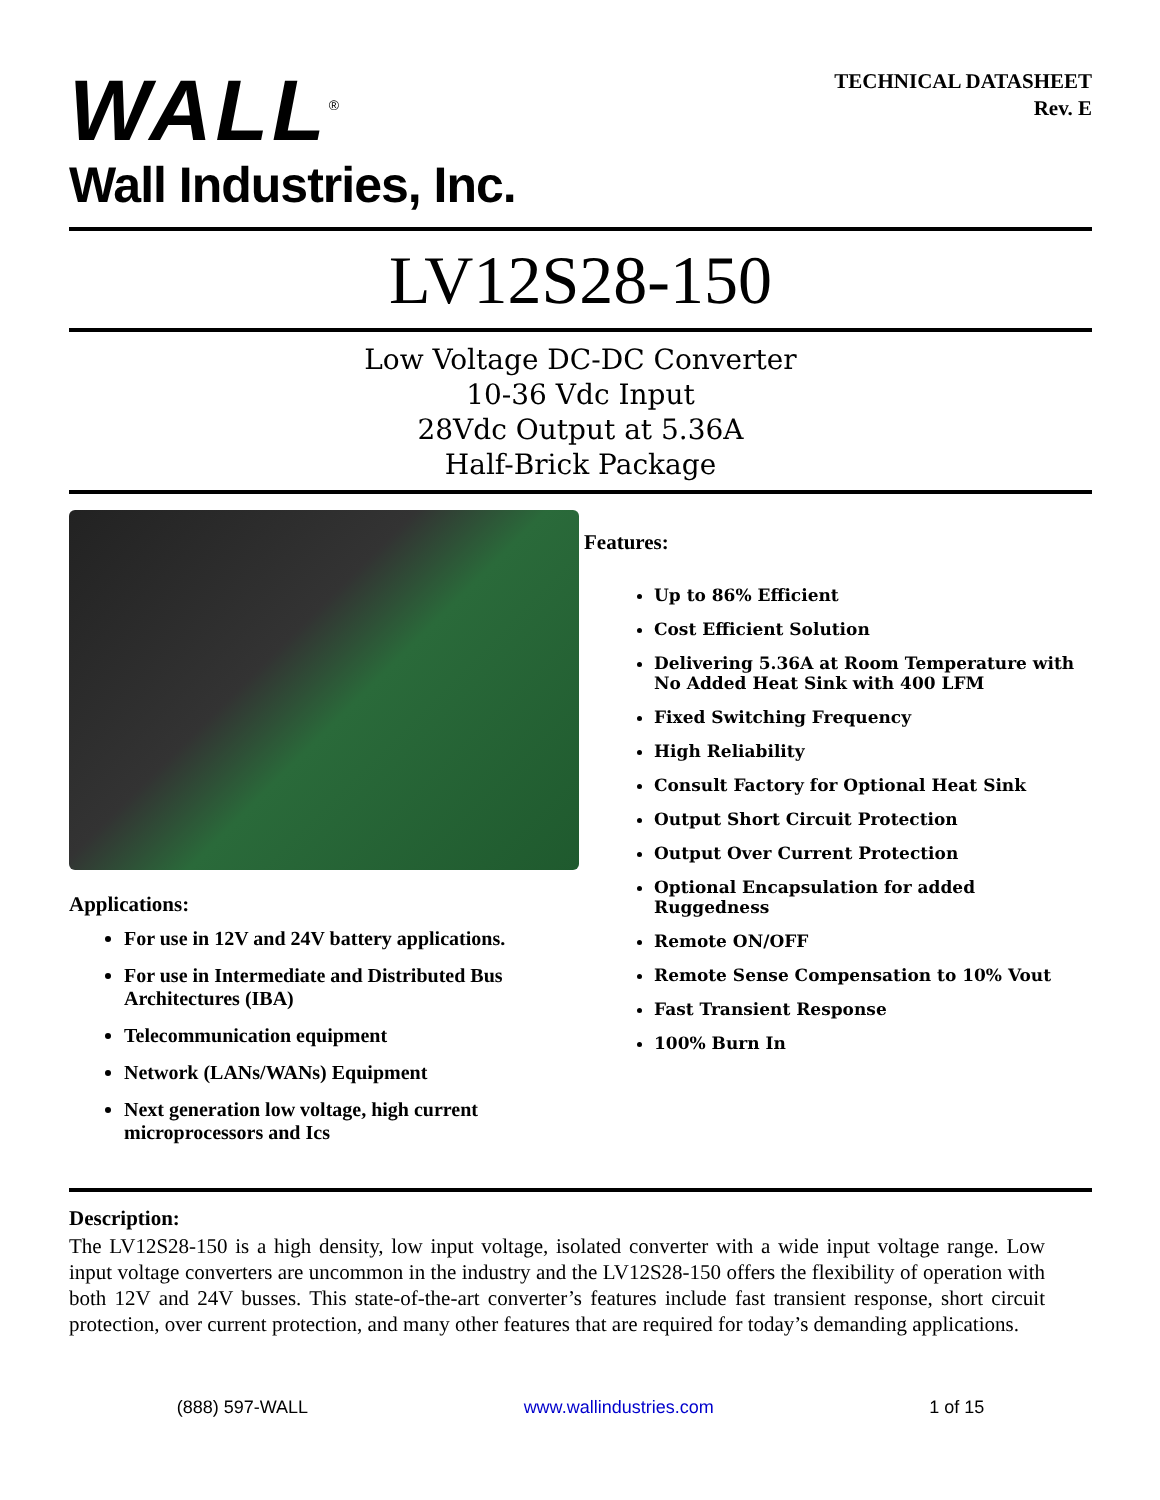WALL<sup>®</sup>
Wall Industries, Inc.
TECHNICAL DATASHEET
Rev. E
LV12S28-150
Low Voltage DC-DC Converter
10-36 Vdc Input
28Vdc Output at 5.36A
Half-Brick Package
Applications:
For use in 12V and 24V battery applications.
For use in Intermediate and Distributed Bus Architectures (IBA)
Telecommunication equipment
Network (LANs/WANs) Equipment
Next generation low voltage, high current microprocessors and Ics
Features:
Up to 86% Efficient
Cost Efficient Solution
Delivering 5.36A at Room Temperature with No Added Heat Sink with 400 LFM
Fixed Switching Frequency
High Reliability
Consult Factory for Optional Heat Sink
Output Short Circuit Protection
Output Over Current Protection
Optional Encapsulation for added Ruggedness
Remote ON/OFF
Remote Sense Compensation to 10% Vout
Fast Transient Response
100% Burn In
Description:
The LV12S28-150 is a high density, low input voltage, isolated converter with a wide input voltage range. Low input voltage converters are uncommon in the industry and the LV12S28-150 offers the flexibility of operation with both 12V and 24V busses. This state-of-the-art converter’s features include fast transient response, short circuit protection, over current protection, and many other features that are required for today’s demanding applications.
(888) 597-WALL www.wallindustries.com 1 of 15